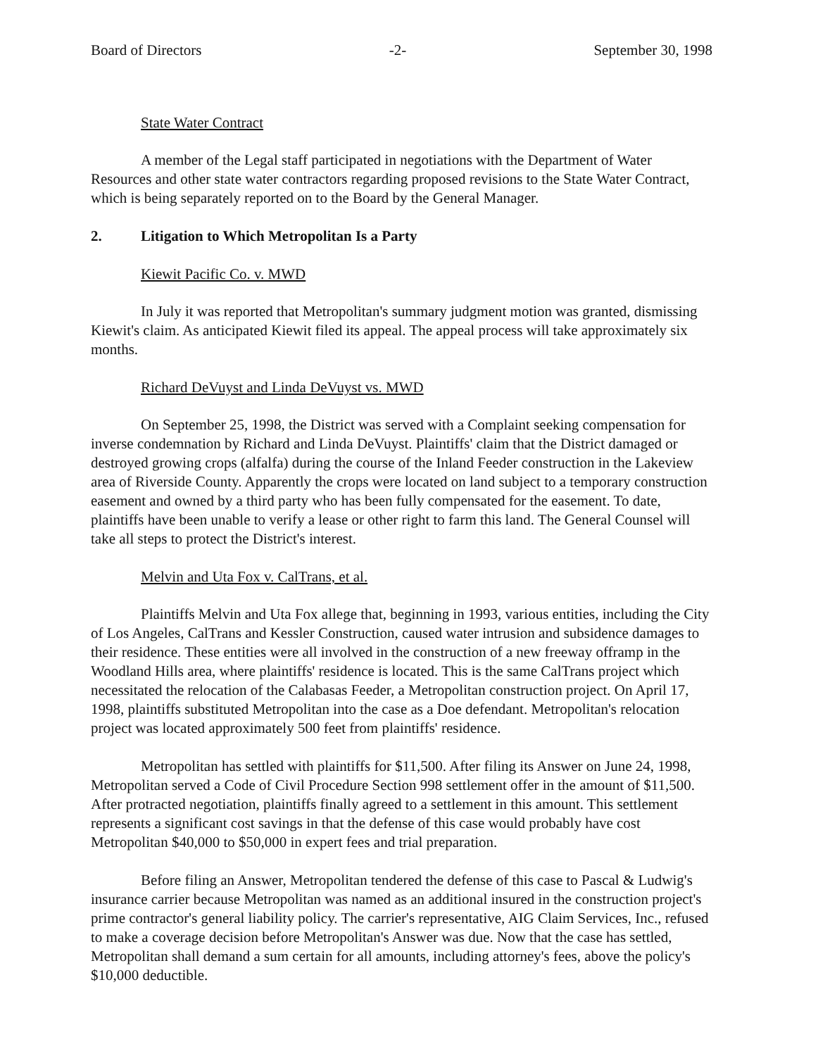Board of Directors -2- September 30, 1998
State Water Contract
A member of the Legal staff participated in negotiations with the Department of Water Resources and other state water contractors regarding proposed revisions to the State Water Contract, which is being separately reported on to the Board by the General Manager.
2. Litigation to Which Metropolitan Is a Party
Kiewit Pacific Co. v. MWD
In July it was reported that Metropolitan's summary judgment motion was granted, dismissing Kiewit's claim. As anticipated Kiewit filed its appeal. The appeal process will take approximately six months.
Richard DeVuyst and Linda DeVuyst vs. MWD
On September 25, 1998, the District was served with a Complaint seeking compensation for inverse condemnation by Richard and Linda DeVuyst. Plaintiffs' claim that the District damaged or destroyed growing crops (alfalfa) during the course of the Inland Feeder construction in the Lakeview area of Riverside County. Apparently the crops were located on land subject to a temporary construction easement and owned by a third party who has been fully compensated for the easement. To date, plaintiffs have been unable to verify a lease or other right to farm this land. The General Counsel will take all steps to protect the District's interest.
Melvin and Uta Fox v. CalTrans, et al.
Plaintiffs Melvin and Uta Fox allege that, beginning in 1993, various entities, including the City of Los Angeles, CalTrans and Kessler Construction, caused water intrusion and subsidence damages to their residence. These entities were all involved in the construction of a new freeway offramp in the Woodland Hills area, where plaintiffs' residence is located. This is the same CalTrans project which necessitated the relocation of the Calabasas Feeder, a Metropolitan construction project. On April 17, 1998, plaintiffs substituted Metropolitan into the case as a Doe defendant. Metropolitan's relocation project was located approximately 500 feet from plaintiffs' residence.
Metropolitan has settled with plaintiffs for $11,500. After filing its Answer on June 24, 1998, Metropolitan served a Code of Civil Procedure Section 998 settlement offer in the amount of $11,500. After protracted negotiation, plaintiffs finally agreed to a settlement in this amount. This settlement represents a significant cost savings in that the defense of this case would probably have cost Metropolitan $40,000 to $50,000 in expert fees and trial preparation.
Before filing an Answer, Metropolitan tendered the defense of this case to Pascal & Ludwig's insurance carrier because Metropolitan was named as an additional insured in the construction project's prime contractor's general liability policy. The carrier's representative, AIG Claim Services, Inc., refused to make a coverage decision before Metropolitan's Answer was due. Now that the case has settled, Metropolitan shall demand a sum certain for all amounts, including attorney's fees, above the policy's $10,000 deductible.